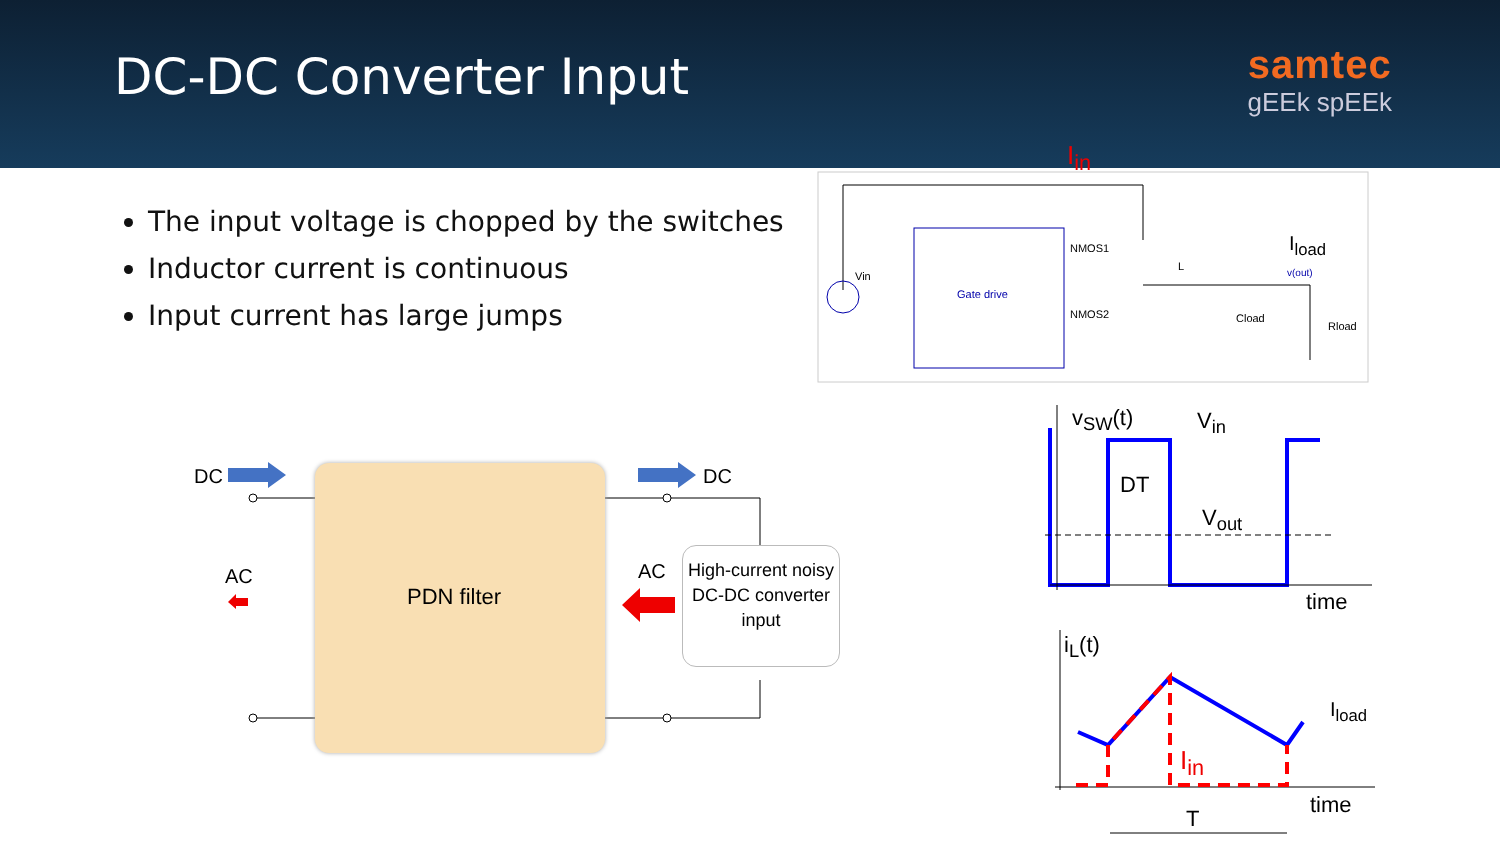DC-DC Converter Input
samtec
gEEk spEEk
The input voltage is chopped by the switches
Inductor current is continuous
Input current has large jumps
PDN filter
DC DC
AC AC
High-current noisy DC-DC converter input
I<sub>in</sub>
Vin
Gate drive
NMOS1
NMOS2
L
Cload
Rload
I<sub>load</sub>
v(out)
v<sub>SW</sub>(t) V<sub>in</sub>
DT
V<sub>out</sub>
time
i<sub>L</sub>(t)
I<sub>load</sub>
I<sub>in</sub>
time
T